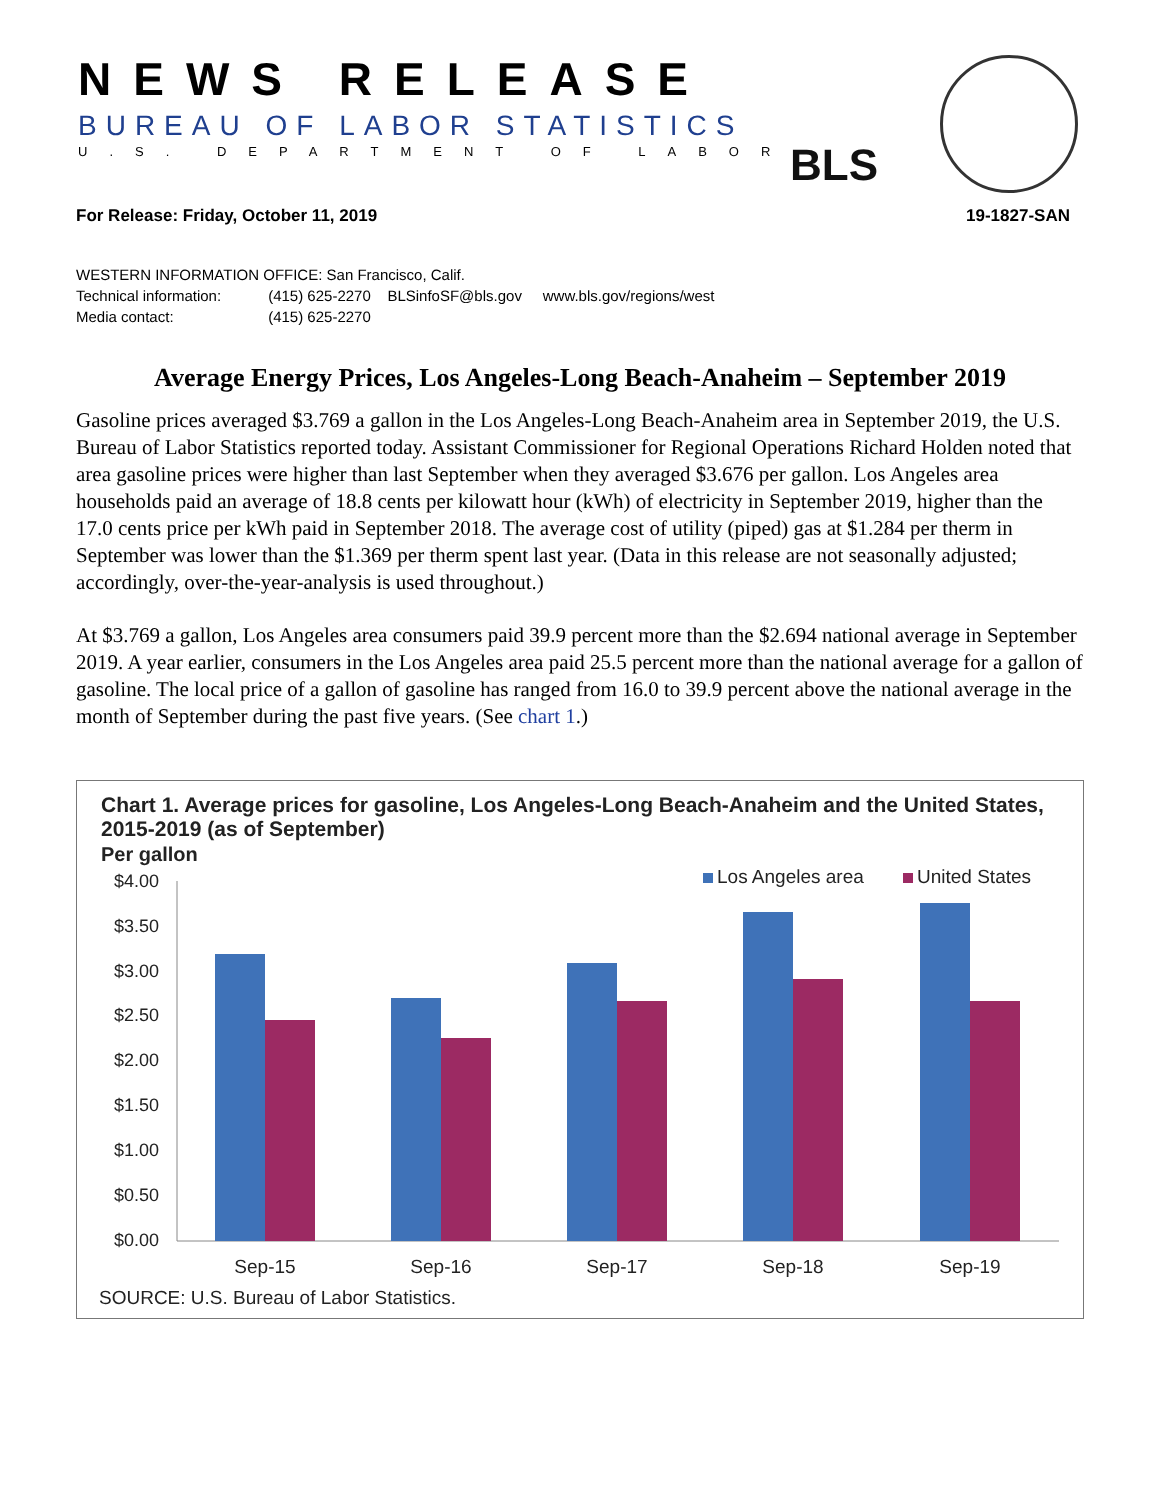NEWS RELEASE
BUREAU OF LABOR STATISTICS
U.S. DEPARTMENT OF LABOR BLS
For Release: Friday, October 11, 2019 19-1827-SAN
WESTERN INFORMATION OFFICE: San Francisco, Calif.
Technical information: (415) 625-2270 BLSinfoSF@bls.gov www.bls.gov/regions/west
Media contact: (415) 625-2270
Average Energy Prices, Los Angeles-Long Beach-Anaheim – September 2019
Gasoline prices averaged $3.769 a gallon in the Los Angeles-Long Beach-Anaheim area in September 2019, the U.S. Bureau of Labor Statistics reported today. Assistant Commissioner for Regional Operations Richard Holden noted that area gasoline prices were higher than last September when they averaged $3.676 per gallon. Los Angeles area households paid an average of 18.8 cents per kilowatt hour (kWh) of electricity in September 2019, higher than the 17.0 cents price per kWh paid in September 2018. The average cost of utility (piped) gas at $1.284 per therm in September was lower than the $1.369 per therm spent last year. (Data in this release are not seasonally adjusted; accordingly, over-the-year-analysis is used throughout.)
At $3.769 a gallon, Los Angeles area consumers paid 39.9 percent more than the $2.694 national average in September 2019. A year earlier, consumers in the Los Angeles area paid 25.5 percent more than the national average for a gallon of gasoline. The local price of a gallon of gasoline has ranged from 16.0 to 39.9 percent above the national average in the month of September during the past five years. (See chart 1.)
Chart 1. Average prices for gasoline, Los Angeles-Long Beach-Anaheim and the United States, 2015-2019 (as of September)
Per gallon
Los Angeles area
United States
$4.00
$3.50
$3.00
$2.50
$2.00
$1.50
$1.00
$0.50
$0.00
Sep-15
Sep-16
Sep-17
Sep-18
Sep-19
SOURCE: U.S. Bureau of Labor Statistics.